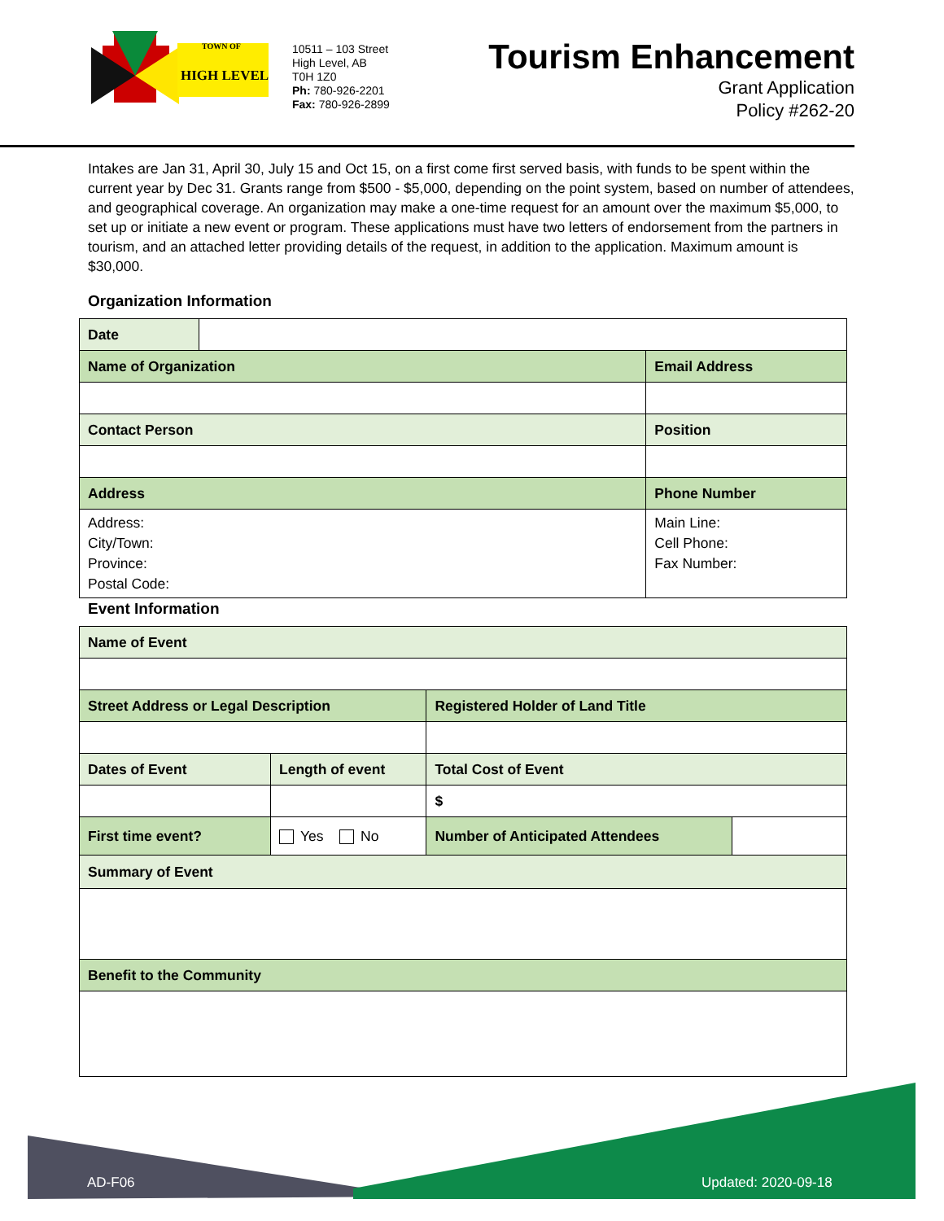TOWN OF
HIGH LEVEL
10511 – 103 Street
High Level, AB
T0H 1Z0
Ph: 780-926-2201
Fax: 780-926-2899
Tourism Enhancement
Grant Application
Policy #262-20
Intakes are Jan 31, April 30, July 15 and Oct 15, on a first come first served basis, with funds to be spent within the current year by Dec 31. Grants range from $500 - $5,000, depending on the point system, based on number of attendees, and geographical coverage. An organization may make a one-time request for an amount over the maximum $5,000, to set up or initiate a new event or program. These applications must have two letters of endorsement from the partners in tourism, and an attached letter providing details of the request, in addition to the application. Maximum amount is $30,000.
Organization Information
| Date | | |
| Name of Organization | | Email Address |
| Contact Person | | Position |
| Address | | Phone Number |
| Address: City/Town: Province: Postal Code: | | Main Line: Cell Phone: Fax Number: |
Event Information
| Name of Event | | | | |
| Street Address or Legal Description | | | Registered Holder of Land Title | |
| Dates of Event | Length of event | | Total Cost of Event | |
| | | | $ | |
| First time event? | | Yes No | Number of Anticipated Attendees | |
| Summary of Event | | | | |
| Benefit to the Community | | | | |
AD-F06 Updated: 2020-09-18